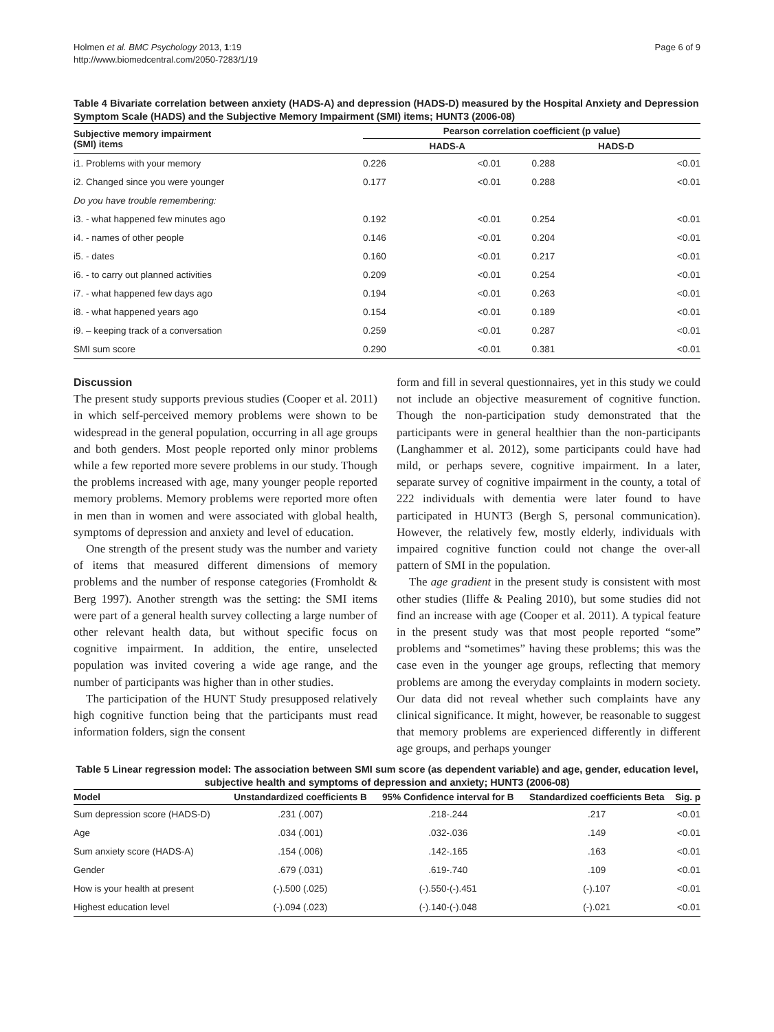Holmen et al. BMC Psychology 2013, 1:19
http://www.biomedcentral.com/2050-7283/1/19
Page 6 of 9
Table 4 Bivariate correlation between anxiety (HADS-A) and depression (HADS-D) measured by the Hospital Anxiety and Depression Symptom Scale (HADS) and the Subjective Memory Impairment (SMI) items; HUNT3 (2006-08)
| Subjective memory impairment (SMI) items | Pearson correlation coefficient (p value) | | | |
| --- | --- | --- | --- | --- |
| | HADS-A | | HADS-D | |
| i1. Problems with your memory | 0.226 | <0.01 | 0.288 | <0.01 |
| i2. Changed since you were younger | 0.177 | <0.01 | 0.288 | <0.01 |
| Do you have trouble remembering: | | | | |
| i3. - what happened few minutes ago | 0.192 | <0.01 | 0.254 | <0.01 |
| i4. - names of other people | 0.146 | <0.01 | 0.204 | <0.01 |
| i5. - dates | 0.160 | <0.01 | 0.217 | <0.01 |
| i6. - to carry out planned activities | 0.209 | <0.01 | 0.254 | <0.01 |
| i7. - what happened few days ago | 0.194 | <0.01 | 0.263 | <0.01 |
| i8. - what happened years ago | 0.154 | <0.01 | 0.189 | <0.01 |
| i9. – keeping track of a conversation | 0.259 | <0.01 | 0.287 | <0.01 |
| SMI sum score | 0.290 | <0.01 | 0.381 | <0.01 |
Discussion
The present study supports previous studies (Cooper et al. 2011) in which self-perceived memory problems were shown to be widespread in the general population, occurring in all age groups and both genders. Most people reported only minor problems while a few reported more severe problems in our study. Though the problems increased with age, many younger people reported memory problems. Memory problems were reported more often in men than in women and were associated with global health, symptoms of depression and anxiety and level of education.
One strength of the present study was the number and variety of items that measured different dimensions of memory problems and the number of response categories (Fromholdt & Berg 1997). Another strength was the setting: the SMI items were part of a general health survey collecting a large number of other relevant health data, but without specific focus on cognitive impairment. In addition, the entire, unselected population was invited covering a wide age range, and the number of participants was higher than in other studies.
The participation of the HUNT Study presupposed relatively high cognitive function being that the participants must read information folders, sign the consent
form and fill in several questionnaires, yet in this study we could not include an objective measurement of cognitive function. Though the non-participation study demonstrated that the participants were in general healthier than the non-participants (Langhammer et al. 2012), some participants could have had mild, or perhaps severe, cognitive impairment. In a later, separate survey of cognitive impairment in the county, a total of 222 individuals with dementia were later found to have participated in HUNT3 (Bergh S, personal communication). However, the relatively few, mostly elderly, individuals with impaired cognitive function could not change the over-all pattern of SMI in the population.
The age gradient in the present study is consistent with most other studies (Iliffe & Pealing 2010), but some studies did not find an increase with age (Cooper et al. 2011). A typical feature in the present study was that most people reported “some” problems and “sometimes” having these problems; this was the case even in the younger age groups, reflecting that memory problems are among the everyday complaints in modern society. Our data did not reveal whether such complaints have any clinical significance. It might, however, be reasonable to suggest that memory problems are experienced differently in different age groups, and perhaps younger
Table 5 Linear regression model: The association between SMI sum score (as dependent variable) and age, gender, education level, subjective health and symptoms of depression and anxiety; HUNT3 (2006-08)
| Model | Unstandardized coefficients B | 95% Confidence interval for B | Standardized coefficients Beta | Sig. p |
| --- | --- | --- | --- | --- |
| Sum depression score (HADS-D) | .231 (.007) | .218-.244 | .217 | <0.01 |
| Age | .034 (.001) | .032-.036 | .149 | <0.01 |
| Sum anxiety score (HADS-A) | .154 (.006) | .142-.165 | .163 | <0.01 |
| Gender | .679 (.031) | .619-.740 | .109 | <0.01 |
| How is your health at present | (-).500 (.025) | (-).550-(-).451 | (-).107 | <0.01 |
| Highest education level | (-).094 (.023) | (-).140-(-).048 | (-).021 | <0.01 |